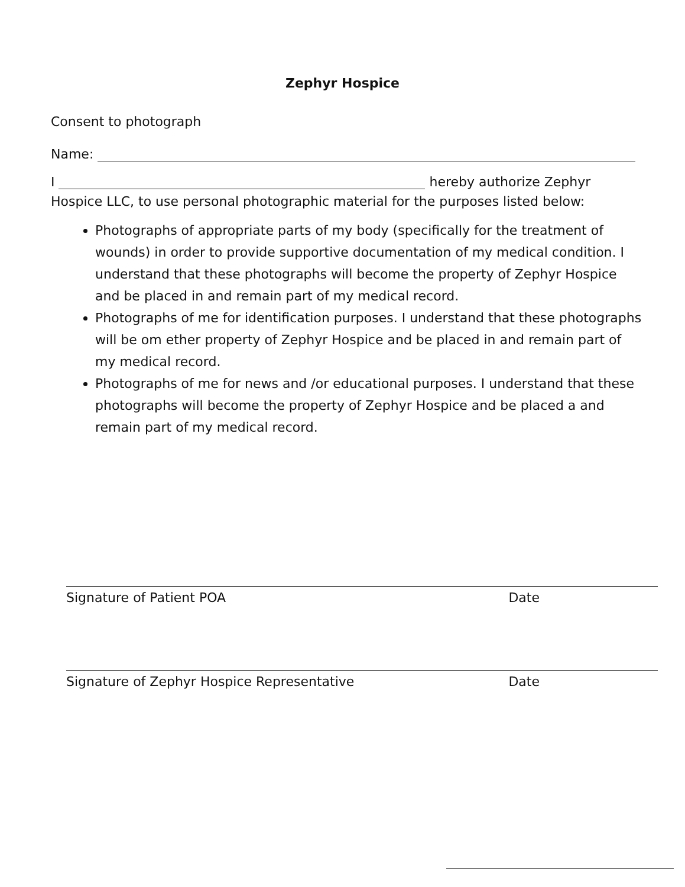Zephyr Hospice
Consent to photograph
Name:
I hereby authorize Zephyr
Hospice LLC, to use personal photographic material for the purposes listed below:
Photographs of appropriate parts of my body (specifically for the treatment of wounds) in order to provide supportive documentation of my medical condition. I understand that these photographs will become the property of Zephyr Hospice and be placed in and remain part of my medical record.
Photographs of me for identification purposes. I understand that these photographs will be om ether property of Zephyr Hospice and be placed in and remain part of my medical record.
Photographs of me for news and /or educational purposes. I understand that these photographs will become the property of Zephyr Hospice and be placed a and remain part of my medical record.
Signature of Patient POA Date
Signature of Zephyr Hospice Representative Date